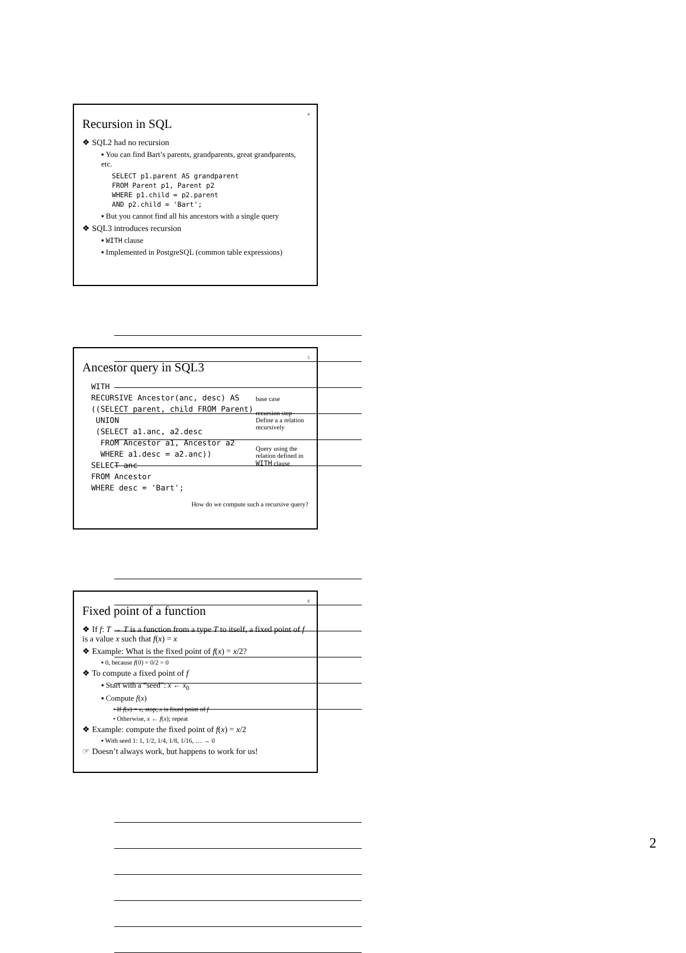4
Recursion in SQL
❖ SQL2 had no recursion
▪ You can find Bart’s parents, grandparents, great grandparents, etc.
SELECT p1.parent AS grandparent
FROM Parent p1, Parent p2
WHERE p1.child = p2.parent
AND p2.child = 'Bart';
▪ But you cannot find all his ancestors with a single query
❖ SQL3 introduces recursion
▪ WITH clause
▪ Implemented in PostgreSQL (common table expressions)
5
Ancestor query in SQL3
WITH
RECURSIVE Ancestor(anc, desc) AS
((SELECT parent, child FROM Parent)
 UNION
 (SELECT a1.anc, a2.desc
  FROM Ancestor a1, Ancestor a2
  WHERE a1.desc = a2.anc))
SELECT anc
FROM Ancestor
WHERE desc = 'Bart';
base case
recursion step
Define a a relation recursively
Query using the relation defined in WITH clause
How do we compute such a recursive query?
6
Fixed point of a function
❖ If f: T → T is a function from a type T to itself, a fixed point of f is a value x such that f(x) = x
❖ Example: What is the fixed point of f(x) = x/2?
▪ 0, because f(0) = 0/2 = 0
❖ To compute a fixed point of f
▪ Start with a “seed”: x ← x<sub>0</sub>
▪ Compute f(x)
• If f(x) = x, stop; x is fixed point of f
• Otherwise, x ← f(x); repeat
❖ Example: compute the fixed point of f(x) = x/2
▪ With seed 1: 1, 1/2, 1/4, 1/8, 1/16, … → 0
☞ Doesn’t always work, but happens to work for us!
2